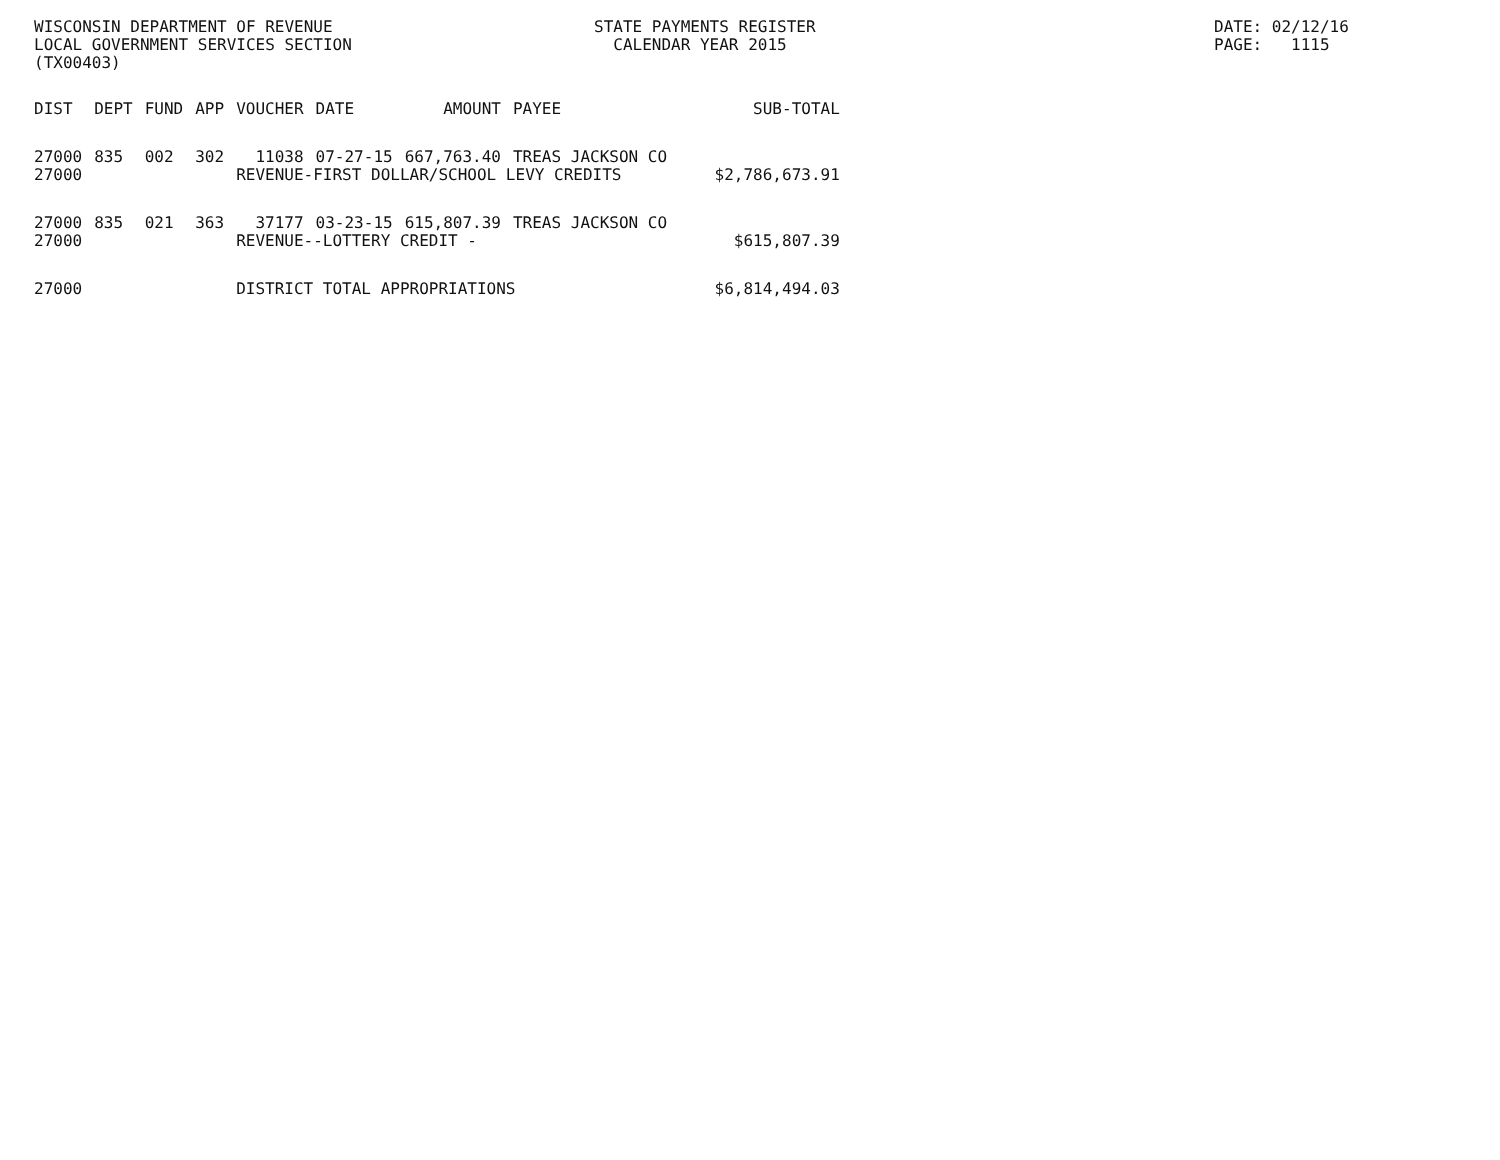WISCONSIN DEPARTMENT OF REVENUE LOCAL GOVERNMENT SERVICES SECTION (TX00403)
STATE PAYMENTS REGISTER CALENDAR YEAR 2015
DATE: 02/12/16 PAGE: 1115
| DIST | DEPT | FUND | APP | VOUCHER | DATE | AMOUNT | PAYEE | SUB-TOTAL |
| --- | --- | --- | --- | --- | --- | --- | --- | --- |
| 27000 | 835 | 002 | 302 | 11038 | 07-27-15 | 667,763.40 | TREAS JACKSON CO | |
| 27000 | | | | REVENUE-FIRST DOLLAR/SCHOOL LEVY CREDITS | | | | $2,786,673.91 |
| 27000 | 835 | 021 | 363 | 37177 | 03-23-15 | 615,807.39 | TREAS JACKSON CO | |
| 27000 | | | | REVENUE--LOTTERY CREDIT - | | | | $615,807.39 |
| 27000 | | | | DISTRICT TOTAL APPROPRIATIONS | | | | $6,814,494.03 |